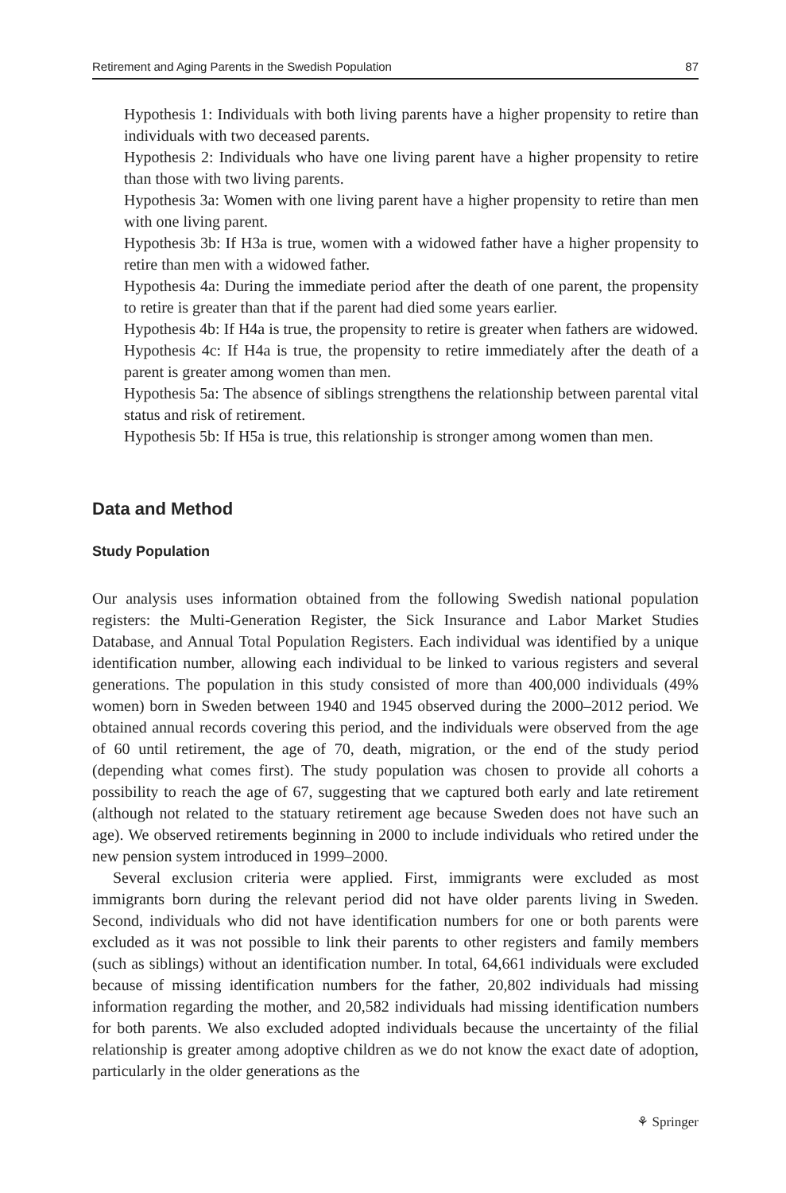Retirement and Aging Parents in the Swedish Population 87
Hypothesis 1: Individuals with both living parents have a higher propensity to retire than individuals with two deceased parents.
Hypothesis 2: Individuals who have one living parent have a higher propensity to retire than those with two living parents.
Hypothesis 3a: Women with one living parent have a higher propensity to retire than men with one living parent.
Hypothesis 3b: If H3a is true, women with a widowed father have a higher propensity to retire than men with a widowed father.
Hypothesis 4a: During the immediate period after the death of one parent, the propensity to retire is greater than that if the parent had died some years earlier.
Hypothesis 4b: If H4a is true, the propensity to retire is greater when fathers are widowed.
Hypothesis 4c: If H4a is true, the propensity to retire immediately after the death of a parent is greater among women than men.
Hypothesis 5a: The absence of siblings strengthens the relationship between parental vital status and risk of retirement.
Hypothesis 5b: If H5a is true, this relationship is stronger among women than men.
Data and Method
Study Population
Our analysis uses information obtained from the following Swedish national population registers: the Multi-Generation Register, the Sick Insurance and Labor Market Studies Database, and Annual Total Population Registers. Each individual was identified by a unique identification number, allowing each individual to be linked to various registers and several generations. The population in this study consisted of more than 400,000 individuals (49% women) born in Sweden between 1940 and 1945 observed during the 2000–2012 period. We obtained annual records covering this period, and the individuals were observed from the age of 60 until retirement, the age of 70, death, migration, or the end of the study period (depending what comes first). The study population was chosen to provide all cohorts a possibility to reach the age of 67, suggesting that we captured both early and late retirement (although not related to the statuary retirement age because Sweden does not have such an age). We observed retirements beginning in 2000 to include individuals who retired under the new pension system introduced in 1999–2000.
Several exclusion criteria were applied. First, immigrants were excluded as most immigrants born during the relevant period did not have older parents living in Sweden. Second, individuals who did not have identification numbers for one or both parents were excluded as it was not possible to link their parents to other registers and family members (such as siblings) without an identification number. In total, 64,661 individuals were excluded because of missing identification numbers for the father, 20,802 individuals had missing information regarding the mother, and 20,582 individuals had missing identification numbers for both parents. We also excluded adopted individuals because the uncertainty of the filial relationship is greater among adoptive children as we do not know the exact date of adoption, particularly in the older generations as the
⚘ Springer